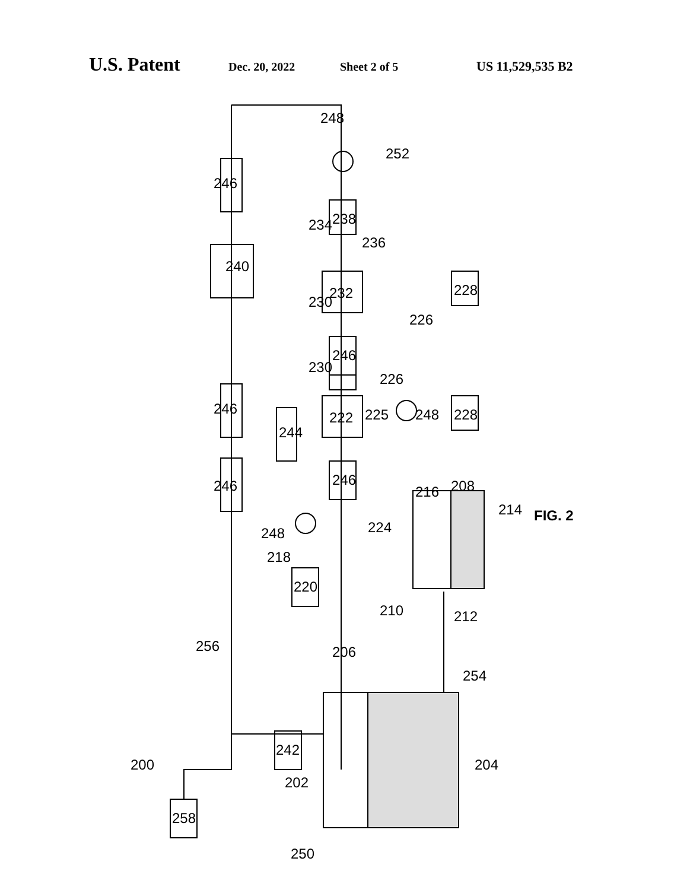U.S. Patent Dec. 20, 2022 Sheet 2 of 5 US 11,529,535 B2
246
240
246
246
244
246
246
232
222
238
228
228
220
242
258
200
256
254
202
204
206
208
210
212
214
216
218
224
225
226
226
230
230
234
236
248
248
248
252
250
FIG. 2